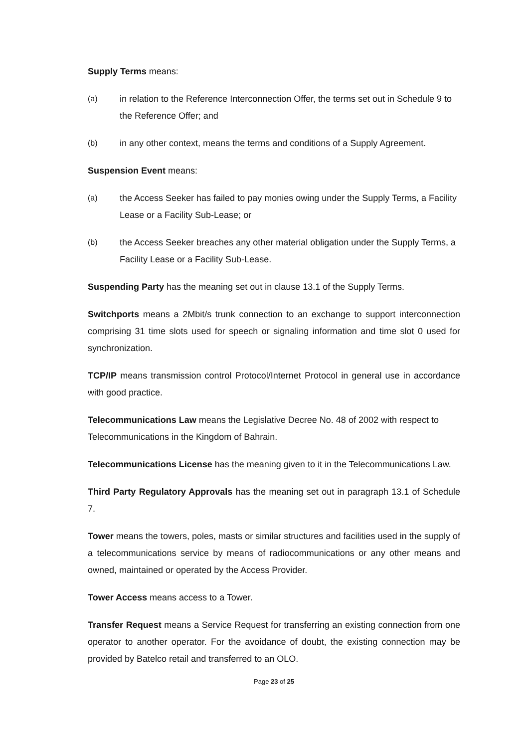Supply Terms means:
(a) in relation to the Reference Interconnection Offer, the terms set out in Schedule 9 to the Reference Offer; and
(b) in any other context, means the terms and conditions of a Supply Agreement.
Suspension Event means:
(a) the Access Seeker has failed to pay monies owing under the Supply Terms, a Facility Lease or a Facility Sub-Lease; or
(b) the Access Seeker breaches any other material obligation under the Supply Terms, a Facility Lease or a Facility Sub-Lease.
Suspending Party has the meaning set out in clause 13.1 of the Supply Terms.
Switchports means a 2Mbit/s trunk connection to an exchange to support interconnection comprising 31 time slots used for speech or signaling information and time slot 0 used for synchronization.
TCP/IP means transmission control Protocol/Internet Protocol in general use in accordance with good practice.
Telecommunications Law means the Legislative Decree No. 48 of 2002 with respect to Telecommunications in the Kingdom of Bahrain.
Telecommunications License has the meaning given to it in the Telecommunications Law.
Third Party Regulatory Approvals has the meaning set out in paragraph 13.1 of Schedule 7.
Tower means the towers, poles, masts or similar structures and facilities used in the supply of a telecommunications service by means of radiocommunications or any other means and owned, maintained or operated by the Access Provider.
Tower Access means access to a Tower.
Transfer Request means a Service Request for transferring an existing connection from one operator to another operator. For the avoidance of doubt, the existing connection may be provided by Batelco retail and transferred to an OLO.
Page 23 of 25